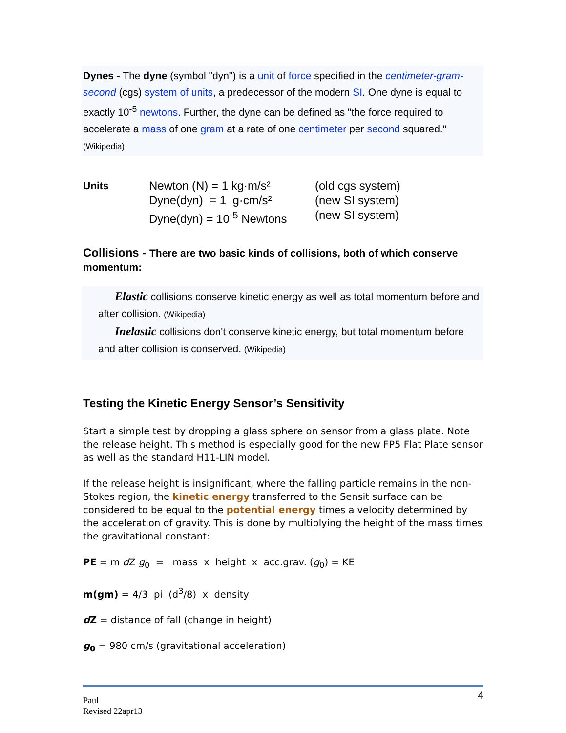Dynes - The dyne (symbol "dyn") is a unit of force specified in the centimeter-gram-second (cgs) system of units, a predecessor of the modern SI. One dyne is equal to exactly 10<sup>-5</sup> newtons. Further, the dyne can be defined as "the force required to accelerate a mass of one gram at a rate of one centimeter per second squared." (Wikipedia)
Units
Newton (N) = 1 kg·m/s²
(old cgs system)
Dyne(dyn) = 1 g·cm/s²
(new SI system)
Dyne(dyn) = 10<sup>-5</sup> Newtons
(new SI system)
Collisions - There are two basic kinds of collisions, both of which conserve momentum:
Elastic collisions conserve kinetic energy as well as total momentum before and after collision. (Wikipedia)
Inelastic collisions don't conserve kinetic energy, but total momentum before and after collision is conserved. (Wikipedia)
Testing the Kinetic Energy Sensor’s Sensitivity
Start a simple test by dropping a glass sphere on sensor from a glass plate. Note the release height. This method is especially good for the new FP5 Flat Plate sensor as well as the standard H11-LIN model.
If the release height is insignificant, where the falling particle remains in the non-Stokes region, the kinetic energy transferred to the Sensit surface can be considered to be equal to the potential energy times a velocity determined by the acceleration of gravity. This is done by multiplying the height of the mass times the gravitational constant:
PE = m d Z g<sub>0</sub> = mass x height x acc.grav. (g<sub>0</sub>) = KE
m(gm) = 4/3 pi (d<sup>3</sup>/8) x density
d Z = distance of fall (change in height)
g<sub>0</sub> = 980 cm/s (gravitational acceleration)
4 Paul
Revised 22apr13